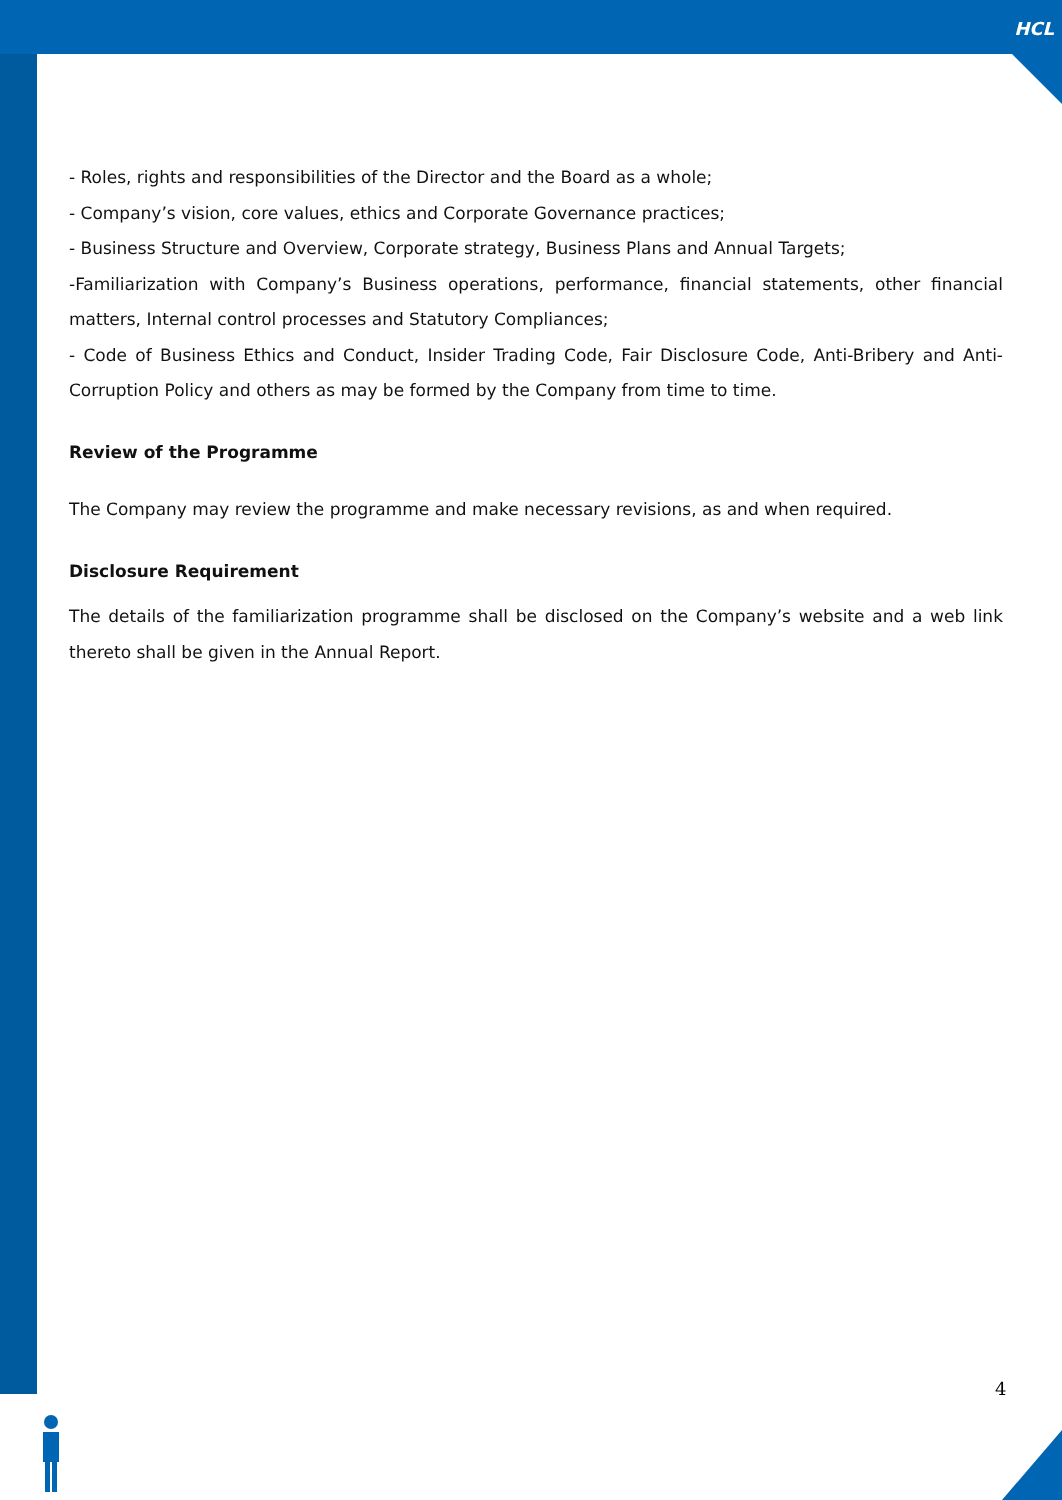HCL
- Roles, rights and responsibilities of the Director and the Board as a whole;
- Company’s vision, core values, ethics and Corporate Governance practices;
- Business Structure and Overview, Corporate strategy, Business Plans and Annual Targets;
-Familiarization with Company’s Business operations, performance, financial statements, other financial matters, Internal control processes and Statutory Compliances;
- Code of Business Ethics and Conduct, Insider Trading Code, Fair Disclosure Code, Anti-Bribery and Anti-Corruption Policy and others as may be formed by the Company from time to time.
Review of the Programme
The Company may review the programme and make necessary revisions, as and when required.
Disclosure Requirement
The details of the familiarization programme shall be disclosed on the Company’s website and a web link thereto shall be given in the Annual Report.
4